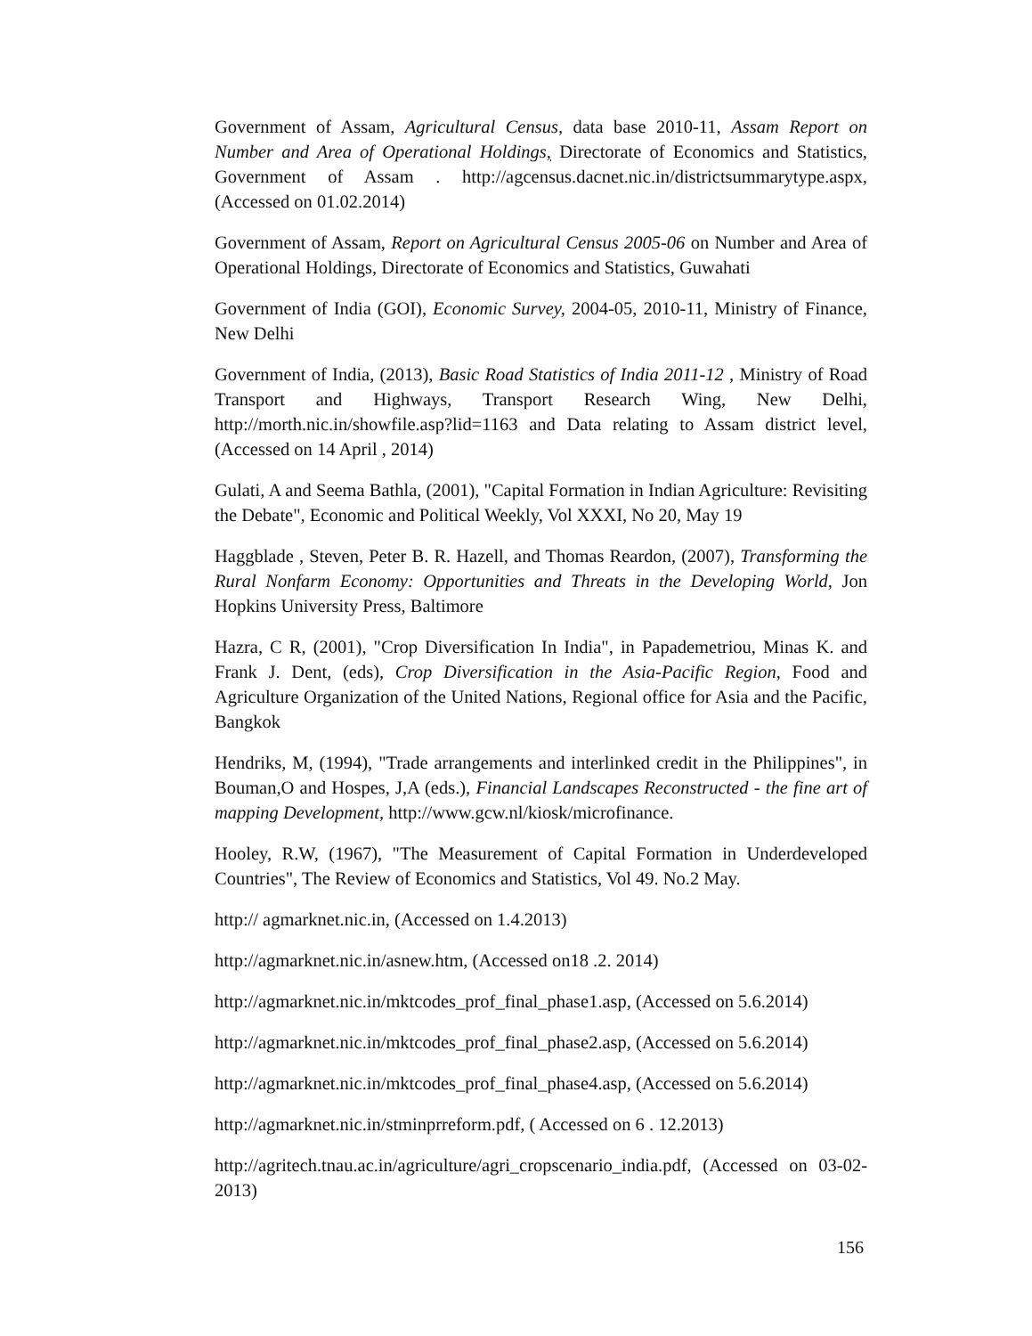Government of Assam, Agricultural Census, data base 2010-11, Assam Report on Number and Area of Operational Holdings, Directorate of Economics and Statistics, Government of Assam . http://agcensus.dacnet.nic.in/districtsummarytype.aspx, (Accessed on 01.02.2014)
Government of Assam, Report on Agricultural Census 2005-06 on Number and Area of Operational Holdings, Directorate of Economics and Statistics, Guwahati
Government of India (GOI), Economic Survey, 2004-05, 2010-11, Ministry of Finance, New Delhi
Government of India, (2013), Basic Road Statistics of India 2011-12 , Ministry of Road Transport and Highways, Transport Research Wing, New Delhi, http://morth.nic.in/showfile.asp?lid=1163 and Data relating to Assam district level, (Accessed on 14 April , 2014)
Gulati, A and Seema Bathla, (2001), "Capital Formation in Indian Agriculture: Revisiting the Debate", Economic and Political Weekly, Vol XXXI, No 20, May 19
Haggblade , Steven, Peter B. R. Hazell, and Thomas Reardon, (2007), Transforming the Rural Nonfarm Economy: Opportunities and Threats in the Developing World, Jon Hopkins University Press, Baltimore
Hazra, C R, (2001), "Crop Diversification In India", in Papademetriou, Minas K. and Frank J. Dent, (eds), Crop Diversification in the Asia-Pacific Region, Food and Agriculture Organization of the United Nations, Regional office for Asia and the Pacific, Bangkok
Hendriks, M, (1994), "Trade arrangements and interlinked credit in the Philippines", in Bouman,O and Hospes, J,A (eds.), Financial Landscapes Reconstructed - the fine art of mapping Development, http://www.gcw.nl/kiosk/microfinance.
Hooley, R.W, (1967), "The Measurement of Capital Formation in Underdeveloped Countries", The Review of Economics and Statistics, Vol 49. No.2 May.
http:// agmarknet.nic.in, (Accessed on 1.4.2013)
http://agmarknet.nic.in/asnew.htm, (Accessed on18 .2. 2014)
http://agmarknet.nic.in/mktcodes_prof_final_phase1.asp, (Accessed on 5.6.2014)
http://agmarknet.nic.in/mktcodes_prof_final_phase2.asp, (Accessed on 5.6.2014)
http://agmarknet.nic.in/mktcodes_prof_final_phase4.asp, (Accessed on 5.6.2014)
http://agmarknet.nic.in/stminprreform.pdf, ( Accessed on 6 . 12.2013)
http://agritech.tnau.ac.in/agriculture/agri_cropscenario_india.pdf, (Accessed on 03-02-2013)
156